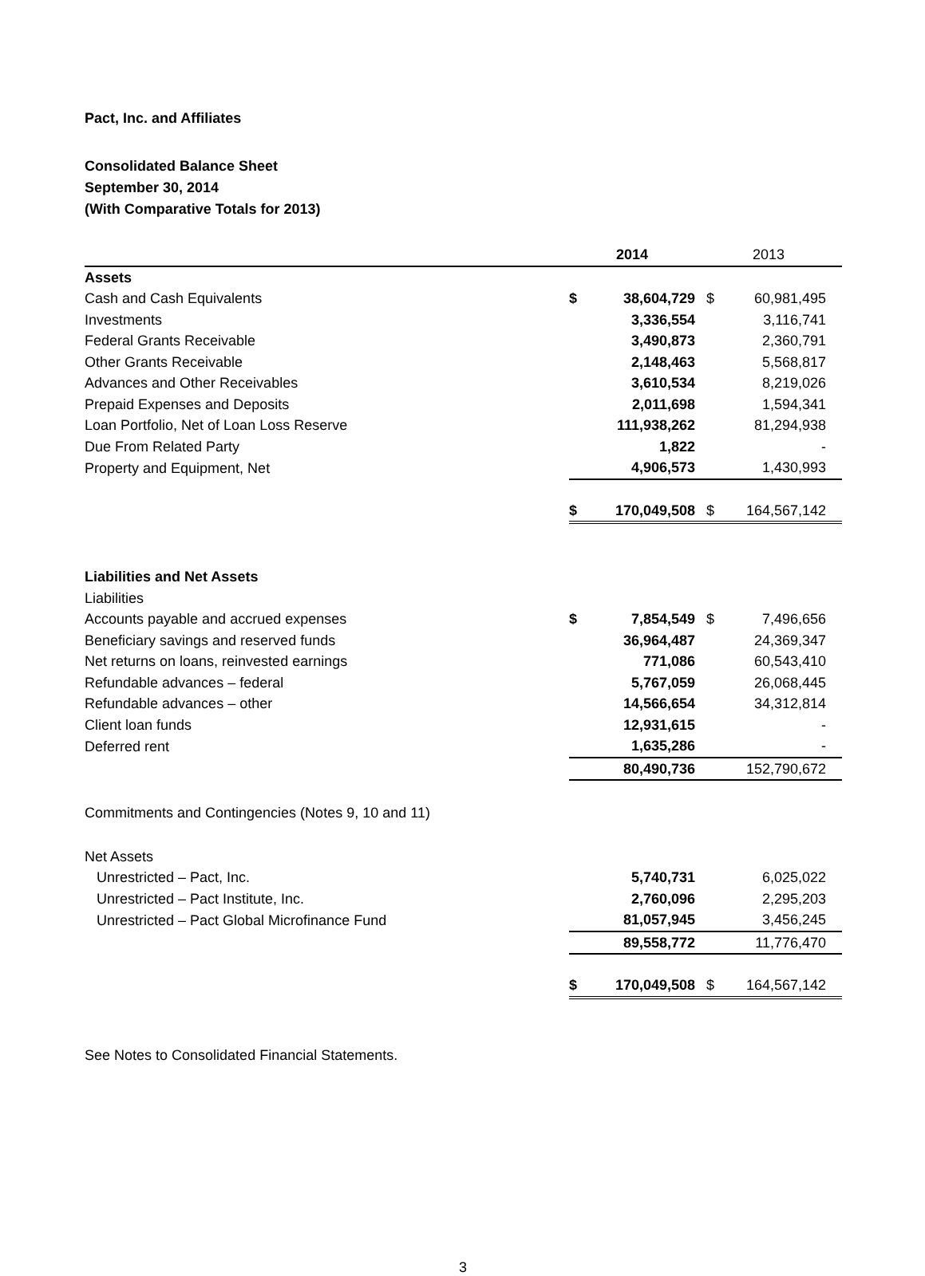Pact, Inc. and Affiliates
Consolidated Balance Sheet
September 30, 2014
(With Comparative Totals for 2013)
| | 2014 | | 2013 | |
| --- | --- | --- | --- | --- |
| Assets | | | | |
| Cash and Cash Equivalents | $ | 38,604,729 | $ | 60,981,495 |
| Investments | | 3,336,554 | | 3,116,741 |
| Federal Grants Receivable | | 3,490,873 | | 2,360,791 |
| Other Grants Receivable | | 2,148,463 | | 5,568,817 |
| Advances and Other Receivables | | 3,610,534 | | 8,219,026 |
| Prepaid Expenses and Deposits | | 2,011,698 | | 1,594,341 |
| Loan Portfolio, Net of Loan Loss Reserve | | 111,938,262 | | 81,294,938 |
| Due From Related Party | | 1,822 | | - |
| Property and Equipment, Net | | 4,906,573 | | 1,430,993 |
| | $ | 170,049,508 | $ | 164,567,142 |
| Liabilities and Net Assets | | | | |
| Liabilities | | | | |
| Accounts payable and accrued expenses | $ | 7,854,549 | $ | 7,496,656 |
| Beneficiary savings and reserved funds | | 36,964,487 | | 24,369,347 |
| Net returns on loans, reinvested earnings | | 771,086 | | 60,543,410 |
| Refundable advances – federal | | 5,767,059 | | 26,068,445 |
| Refundable advances – other | | 14,566,654 | | 34,312,814 |
| Client loan funds | | 12,931,615 | | - |
| Deferred rent | | 1,635,286 | | - |
| | | 80,490,736 | | 152,790,672 |
| Commitments and Contingencies (Notes 9, 10 and 11) | | | | |
| Net Assets | | | | |
| Unrestricted – Pact, Inc. | | 5,740,731 | | 6,025,022 |
| Unrestricted – Pact Institute, Inc. | | 2,760,096 | | 2,295,203 |
| Unrestricted – Pact Global Microfinance Fund | | 81,057,945 | | 3,456,245 |
| | | 89,558,772 | | 11,776,470 |
| | $ | 170,049,508 | $ | 164,567,142 |
See Notes to Consolidated Financial Statements.
3